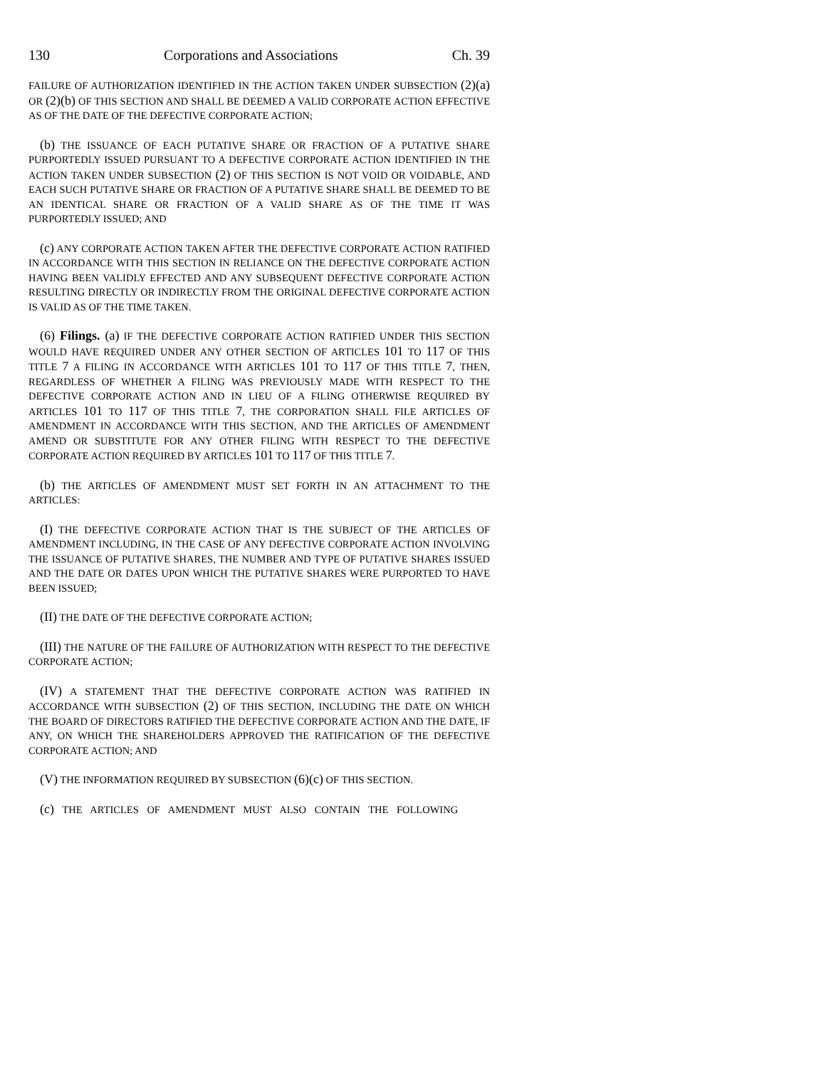130 Corporations and Associations Ch. 39
FAILURE OF AUTHORIZATION IDENTIFIED IN THE ACTION TAKEN UNDER SUBSECTION (2)(a) OR (2)(b) OF THIS SECTION AND SHALL BE DEEMED A VALID CORPORATE ACTION EFFECTIVE AS OF THE DATE OF THE DEFECTIVE CORPORATE ACTION;
(b) THE ISSUANCE OF EACH PUTATIVE SHARE OR FRACTION OF A PUTATIVE SHARE PURPORTEDLY ISSUED PURSUANT TO A DEFECTIVE CORPORATE ACTION IDENTIFIED IN THE ACTION TAKEN UNDER SUBSECTION (2) OF THIS SECTION IS NOT VOID OR VOIDABLE, AND EACH SUCH PUTATIVE SHARE OR FRACTION OF A PUTATIVE SHARE SHALL BE DEEMED TO BE AN IDENTICAL SHARE OR FRACTION OF A VALID SHARE AS OF THE TIME IT WAS PURPORTEDLY ISSUED; AND
(c) ANY CORPORATE ACTION TAKEN AFTER THE DEFECTIVE CORPORATE ACTION RATIFIED IN ACCORDANCE WITH THIS SECTION IN RELIANCE ON THE DEFECTIVE CORPORATE ACTION HAVING BEEN VALIDLY EFFECTED AND ANY SUBSEQUENT DEFECTIVE CORPORATE ACTION RESULTING DIRECTLY OR INDIRECTLY FROM THE ORIGINAL DEFECTIVE CORPORATE ACTION IS VALID AS OF THE TIME TAKEN.
(6) Filings. (a) IF THE DEFECTIVE CORPORATE ACTION RATIFIED UNDER THIS SECTION WOULD HAVE REQUIRED UNDER ANY OTHER SECTION OF ARTICLES 101 TO 117 OF THIS TITLE 7 A FILING IN ACCORDANCE WITH ARTICLES 101 TO 117 OF THIS TITLE 7, THEN, REGARDLESS OF WHETHER A FILING WAS PREVIOUSLY MADE WITH RESPECT TO THE DEFECTIVE CORPORATE ACTION AND IN LIEU OF A FILING OTHERWISE REQUIRED BY ARTICLES 101 TO 117 OF THIS TITLE 7, THE CORPORATION SHALL FILE ARTICLES OF AMENDMENT IN ACCORDANCE WITH THIS SECTION, AND THE ARTICLES OF AMENDMENT AMEND OR SUBSTITUTE FOR ANY OTHER FILING WITH RESPECT TO THE DEFECTIVE CORPORATE ACTION REQUIRED BY ARTICLES 101 TO 117 OF THIS TITLE 7.
(b) THE ARTICLES OF AMENDMENT MUST SET FORTH IN AN ATTACHMENT TO THE ARTICLES:
(I) THE DEFECTIVE CORPORATE ACTION THAT IS THE SUBJECT OF THE ARTICLES OF AMENDMENT INCLUDING, IN THE CASE OF ANY DEFECTIVE CORPORATE ACTION INVOLVING THE ISSUANCE OF PUTATIVE SHARES, THE NUMBER AND TYPE OF PUTATIVE SHARES ISSUED AND THE DATE OR DATES UPON WHICH THE PUTATIVE SHARES WERE PURPORTED TO HAVE BEEN ISSUED;
(II) THE DATE OF THE DEFECTIVE CORPORATE ACTION;
(III) THE NATURE OF THE FAILURE OF AUTHORIZATION WITH RESPECT TO THE DEFECTIVE CORPORATE ACTION;
(IV) A STATEMENT THAT THE DEFECTIVE CORPORATE ACTION WAS RATIFIED IN ACCORDANCE WITH SUBSECTION (2) OF THIS SECTION, INCLUDING THE DATE ON WHICH THE BOARD OF DIRECTORS RATIFIED THE DEFECTIVE CORPORATE ACTION AND THE DATE, IF ANY, ON WHICH THE SHAREHOLDERS APPROVED THE RATIFICATION OF THE DEFECTIVE CORPORATE ACTION; AND
(V) THE INFORMATION REQUIRED BY SUBSECTION (6)(c) OF THIS SECTION.
(c) THE ARTICLES OF AMENDMENT MUST ALSO CONTAIN THE FOLLOWING